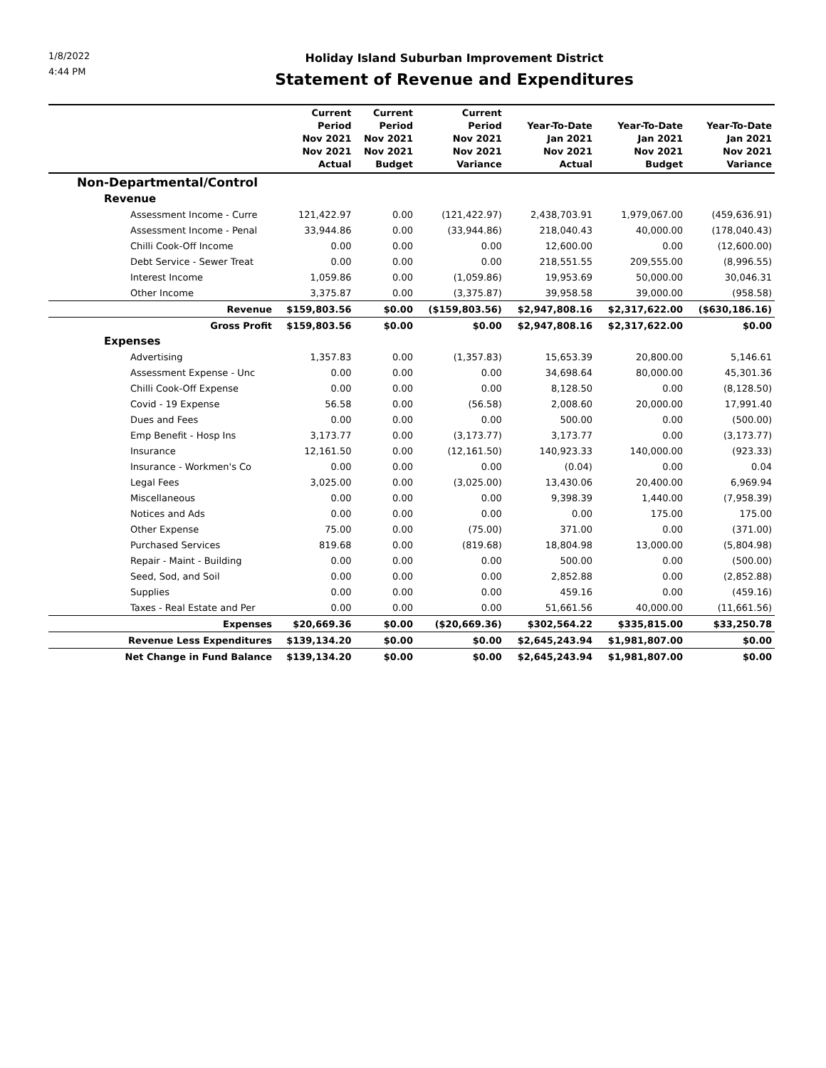1/8/2022
4:44 PM
Holiday Island Suburban Improvement District
Statement of Revenue and Expenditures
| | Current Period Nov 2021 Nov 2021 Actual | Current Period Nov 2021 Nov 2021 Budget | Current Period Nov 2021 Nov 2021 Variance | Year-To-Date Jan 2021 Nov 2021 Actual | Year-To-Date Jan 2021 Nov 2021 Budget | Year-To-Date Jan 2021 Nov 2021 Variance |
| --- | --- | --- | --- | --- | --- | --- |
| Non-Departmental/Control | | | | | | |
| Revenue | | | | | | |
| Assessment Income - Curre | 121,422.97 | 0.00 | (121,422.97) | 2,438,703.91 | 1,979,067.00 | (459,636.91) |
| Assessment Income - Penal | 33,944.86 | 0.00 | (33,944.86) | 218,040.43 | 40,000.00 | (178,040.43) |
| Chilli Cook-Off Income | 0.00 | 0.00 | 0.00 | 12,600.00 | 0.00 | (12,600.00) |
| Debt Service - Sewer Treat | 0.00 | 0.00 | 0.00 | 218,551.55 | 209,555.00 | (8,996.55) |
| Interest Income | 1,059.86 | 0.00 | (1,059.86) | 19,953.69 | 50,000.00 | 30,046.31 |
| Other Income | 3,375.87 | 0.00 | (3,375.87) | 39,958.58 | 39,000.00 | (958.58) |
| Revenue | $159,803.56 | $0.00 | ($159,803.56) | $2,947,808.16 | $2,317,622.00 | ($630,186.16) |
| Gross Profit | $159,803.56 | $0.00 | $0.00 | $2,947,808.16 | $2,317,622.00 | $0.00 |
| Expenses | | | | | | |
| Advertising | 1,357.83 | 0.00 | (1,357.83) | 15,653.39 | 20,800.00 | 5,146.61 |
| Assessment Expense - Unc | 0.00 | 0.00 | 0.00 | 34,698.64 | 80,000.00 | 45,301.36 |
| Chilli Cook-Off Expense | 0.00 | 0.00 | 0.00 | 8,128.50 | 0.00 | (8,128.50) |
| Covid - 19 Expense | 56.58 | 0.00 | (56.58) | 2,008.60 | 20,000.00 | 17,991.40 |
| Dues and Fees | 0.00 | 0.00 | 0.00 | 500.00 | 0.00 | (500.00) |
| Emp Benefit - Hosp Ins | 3,173.77 | 0.00 | (3,173.77) | 3,173.77 | 0.00 | (3,173.77) |
| Insurance | 12,161.50 | 0.00 | (12,161.50) | 140,923.33 | 140,000.00 | (923.33) |
| Insurance - Workmen's Co | 0.00 | 0.00 | 0.00 | (0.04) | 0.00 | 0.04 |
| Legal Fees | 3,025.00 | 0.00 | (3,025.00) | 13,430.06 | 20,400.00 | 6,969.94 |
| Miscellaneous | 0.00 | 0.00 | 0.00 | 9,398.39 | 1,440.00 | (7,958.39) |
| Notices and Ads | 0.00 | 0.00 | 0.00 | 0.00 | 175.00 | 175.00 |
| Other Expense | 75.00 | 0.00 | (75.00) | 371.00 | 0.00 | (371.00) |
| Purchased Services | 819.68 | 0.00 | (819.68) | 18,804.98 | 13,000.00 | (5,804.98) |
| Repair - Maint - Building | 0.00 | 0.00 | 0.00 | 500.00 | 0.00 | (500.00) |
| Seed, Sod, and Soil | 0.00 | 0.00 | 0.00 | 2,852.88 | 0.00 | (2,852.88) |
| Supplies | 0.00 | 0.00 | 0.00 | 459.16 | 0.00 | (459.16) |
| Taxes - Real Estate and Per | 0.00 | 0.00 | 0.00 | 51,661.56 | 40,000.00 | (11,661.56) |
| Expenses | $20,669.36 | $0.00 | ($20,669.36) | $302,564.22 | $335,815.00 | $33,250.78 |
| Revenue Less Expenditures | $139,134.20 | $0.00 | $0.00 | $2,645,243.94 | $1,981,807.00 | $0.00 |
| Net Change in Fund Balance | $139,134.20 | $0.00 | $0.00 | $2,645,243.94 | $1,981,807.00 | $0.00 |